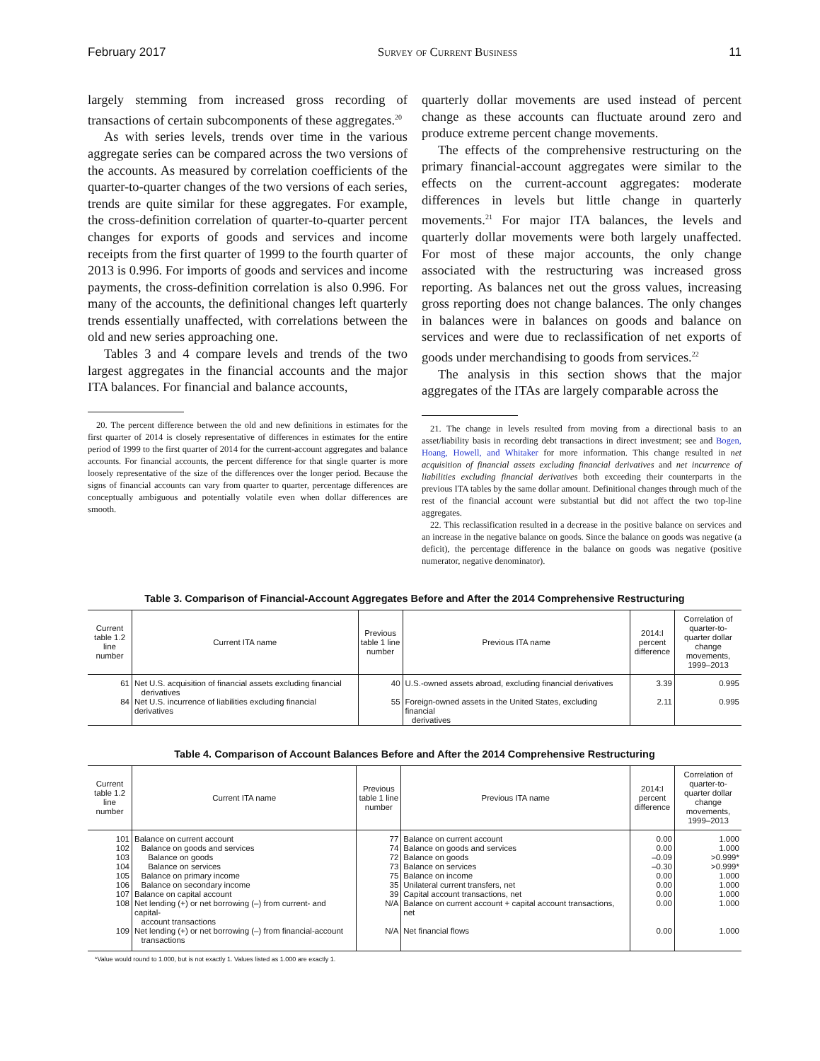February 2017 Survey of Current Business 11
largely stemming from increased gross recording of transactions of certain subcomponents of these aggregates.<sup>20</sup>
As with series levels, trends over time in the various aggregate series can be compared across the two versions of the accounts. As measured by correlation coefficients of the quarter-to-quarter changes of the two versions of each series, trends are quite similar for these aggregates. For example, the cross-definition correlation of quarter-to-quarter percent changes for exports of goods and services and income receipts from the first quarter of 1999 to the fourth quarter of 2013 is 0.996. For imports of goods and services and income payments, the cross-definition correlation is also 0.996. For many of the accounts, the definitional changes left quarterly trends essentially unaffected, with correlations between the old and new series approaching one.
Tables 3 and 4 compare levels and trends of the two largest aggregates in the financial accounts and the major ITA balances. For financial and balance accounts,
20. The percent difference between the old and new definitions in estimates for the first quarter of 2014 is closely representative of differences in estimates for the entire period of 1999 to the first quarter of 2014 for the current-account aggregates and balance accounts. For financial accounts, the percent difference for that single quarter is more loosely representative of the size of the differences over the longer period. Because the signs of financial accounts can vary from quarter to quarter, percentage differences are conceptually ambiguous and potentially volatile even when dollar differences are smooth.
quarterly dollar movements are used instead of percent change as these accounts can fluctuate around zero and produce extreme percent change movements.
The effects of the comprehensive restructuring on the primary financial-account aggregates were similar to the effects on the current-account aggregates: moderate differences in levels but little change in quarterly movements.<sup>21</sup> For major ITA balances, the levels and quarterly dollar movements were both largely unaffected. For most of these major accounts, the only change associated with the restructuring was increased gross reporting. As balances net out the gross values, increasing gross reporting does not change balances. The only changes in balances were in balances on goods and balance on services and were due to reclassification of net exports of goods under merchandising to goods from services.<sup>22</sup>
The analysis in this section shows that the major aggregates of the ITAs are largely comparable across the
21. The change in levels resulted from moving from a directional basis to an asset/liability basis in recording debt transactions in direct investment; see and Bogen, Hoang, Howell, and Whitaker for more information. This change resulted in net acquisition of financial assets excluding financial derivatives and net incurrence of liabilities excluding financial derivatives both exceeding their counterparts in the previous ITA tables by the same dollar amount. Definitional changes through much of the rest of the financial account were substantial but did not affect the two top-line aggregates.
22. This reclassification resulted in a decrease in the positive balance on services and an increase in the negative balance on goods. Since the balance on goods was negative (a deficit), the percentage difference in the balance on goods was negative (positive numerator, negative denominator).
Table 3. Comparison of Financial-Account Aggregates Before and After the 2014 Comprehensive Restructuring
| Current table 1.2 line number | Current ITA name | Previous table 1 line number | Previous ITA name | 2014:I percent difference | Correlation of quarter-to-quarter dollar change movements, 1999–2013 |
| --- | --- | --- | --- | --- | --- |
| 61 | Net U.S. acquisition of financial assets excluding financial derivatives | 40 | U.S.-owned assets abroad, excluding financial derivatives | 3.39 | 0.995 |
| 84 | Net U.S. incurrence of liabilities excluding financial derivatives | 55 | Foreign-owned assets in the United States, excluding financial derivatives | 2.11 | 0.995 |
Table 4. Comparison of Account Balances Before and After the 2014 Comprehensive Restructuring
| Current table 1.2 line number | Current ITA name | Previous table 1 line number | Previous ITA name | 2014:I percent difference | Correlation of quarter-to-quarter dollar change movements, 1999–2013 |
| --- | --- | --- | --- | --- | --- |
| 101 | Balance on current account | 77 | Balance on current account | 0.00 | 1.000 |
| 102 | Balance on goods and services | 74 | Balance on goods and services | 0.00 | 1.000 |
| 103 | Balance on goods | 72 | Balance on goods | –0.09 | >0.999* |
| 104 | Balance on services | 73 | Balance on services | –0.30 | >0.999* |
| 105 | Balance on primary income | 75 | Balance on income | 0.00 | 1.000 |
| 106 | Balance on secondary income | 35 | Unilateral current transfers, net | 0.00 | 1.000 |
| 107 | Balance on capital account | 39 | Capital account transactions, net | 0.00 | 1.000 |
| 108 | Net lending (+) or net borrowing (–) from current- and capital- account transactions | N/A | Balance on current account + capital account transactions, net | 0.00 | 1.000 |
| 109 | Net lending (+) or net borrowing (–) from financial-account transactions | N/A | Net financial flows | 0.00 | 1.000 |
*Value would round to 1.000, but is not exactly 1. Values listed as 1.000 are exactly 1.